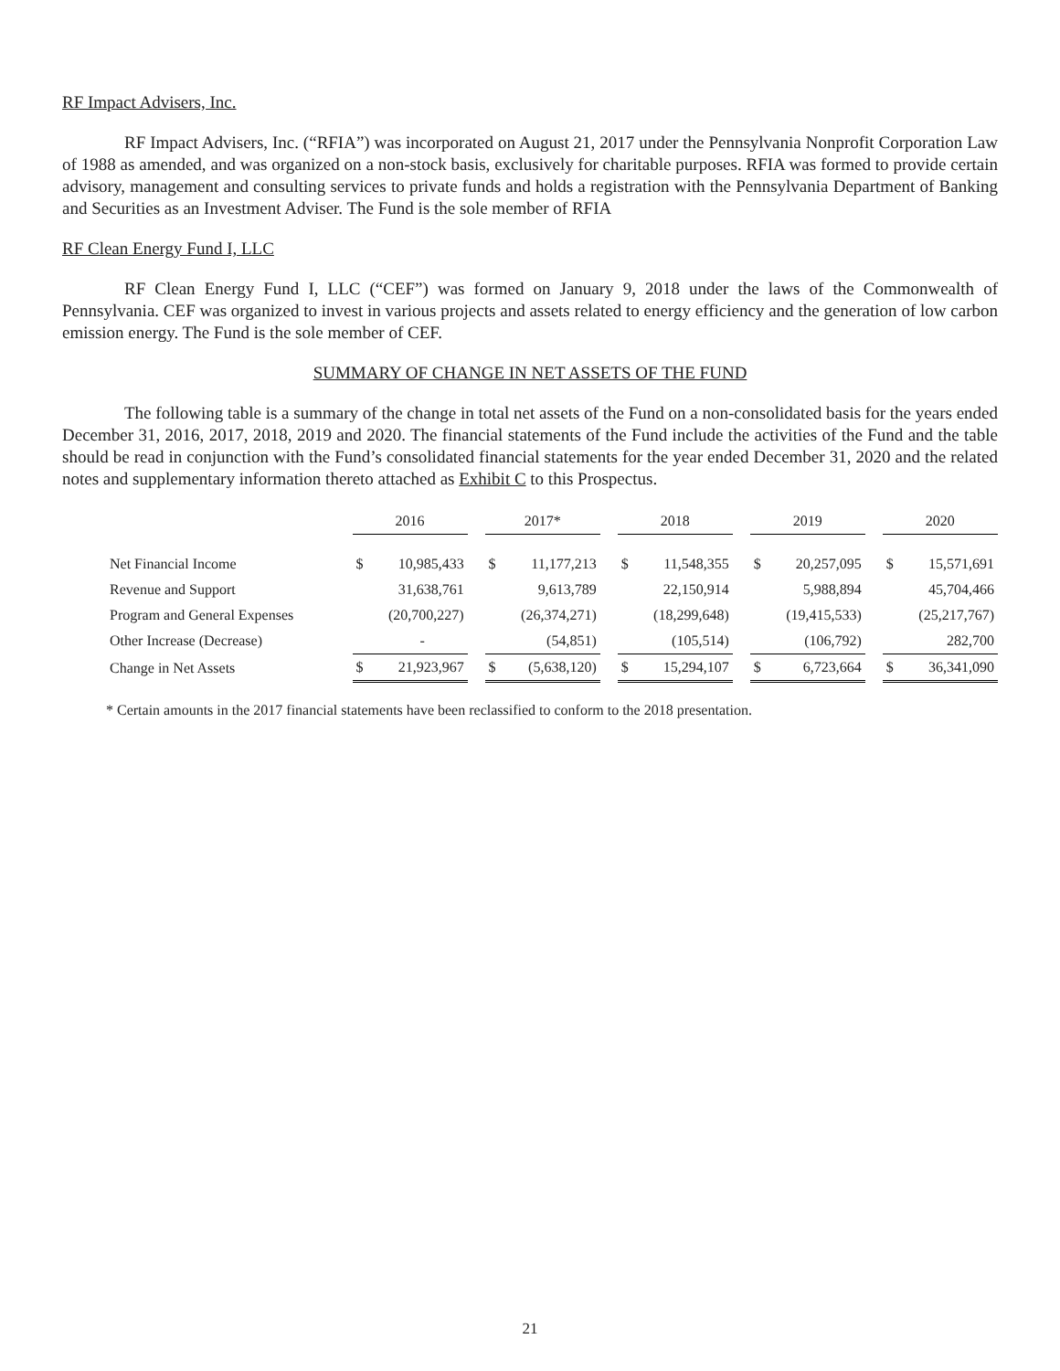RF Impact Advisers, Inc.
RF Impact Advisers, Inc. (“RFIA”) was incorporated on August 21, 2017 under the Pennsylvania Nonprofit Corporation Law of 1988 as amended, and was organized on a non-stock basis, exclusively for charitable purposes. RFIA was formed to provide certain advisory, management and consulting services to private funds and holds a registration with the Pennsylvania Department of Banking and Securities as an Investment Adviser. The Fund is the sole member of RFIA
RF Clean Energy Fund I, LLC
RF Clean Energy Fund I, LLC (“CEF”) was formed on January 9, 2018 under the laws of the Commonwealth of Pennsylvania. CEF was organized to invest in various projects and assets related to energy efficiency and the generation of low carbon emission energy. The Fund is the sole member of CEF.
SUMMARY OF CHANGE IN NET ASSETS OF THE FUND
The following table is a summary of the change in total net assets of the Fund on a non-consolidated basis for the years ended December 31, 2016, 2017, 2018, 2019 and 2020. The financial statements of the Fund include the activities of the Fund and the table should be read in conjunction with the Fund’s consolidated financial statements for the year ended December 31, 2020 and the related notes and supplementary information thereto attached as Exhibit C to this Prospectus.
| | 2016 | | | 2017* | | | 2018 | | | 2019 | | | 2020 | |
| Net Financial Income | $ | 10,985,433 | | $ | 11,177,213 | | $ | 11,548,355 | | $ | 20,257,095 | | $ | 15,571,691 |
| Revenue and Support | | 31,638,761 | | | 9,613,789 | | | 22,150,914 | | | 5,988,894 | | | 45,704,466 |
| Program and General Expenses | | (20,700,227) | | | (26,374,271) | | | (18,299,648) | | | (19,415,533) | | | (25,217,767) |
| Other Increase (Decrease) | | - | | | (54,851) | | | (105,514) | | | (106,792) | | | 282,700 |
| Change in Net Assets | $ | 21,923,967 | | $ | (5,638,120) | | $ | 15,294,107 | | $ | 6,723,664 | | $ | 36,341,090 |
* Certain amounts in the 2017 financial statements have been reclassified to conform to the 2018 presentation.
21